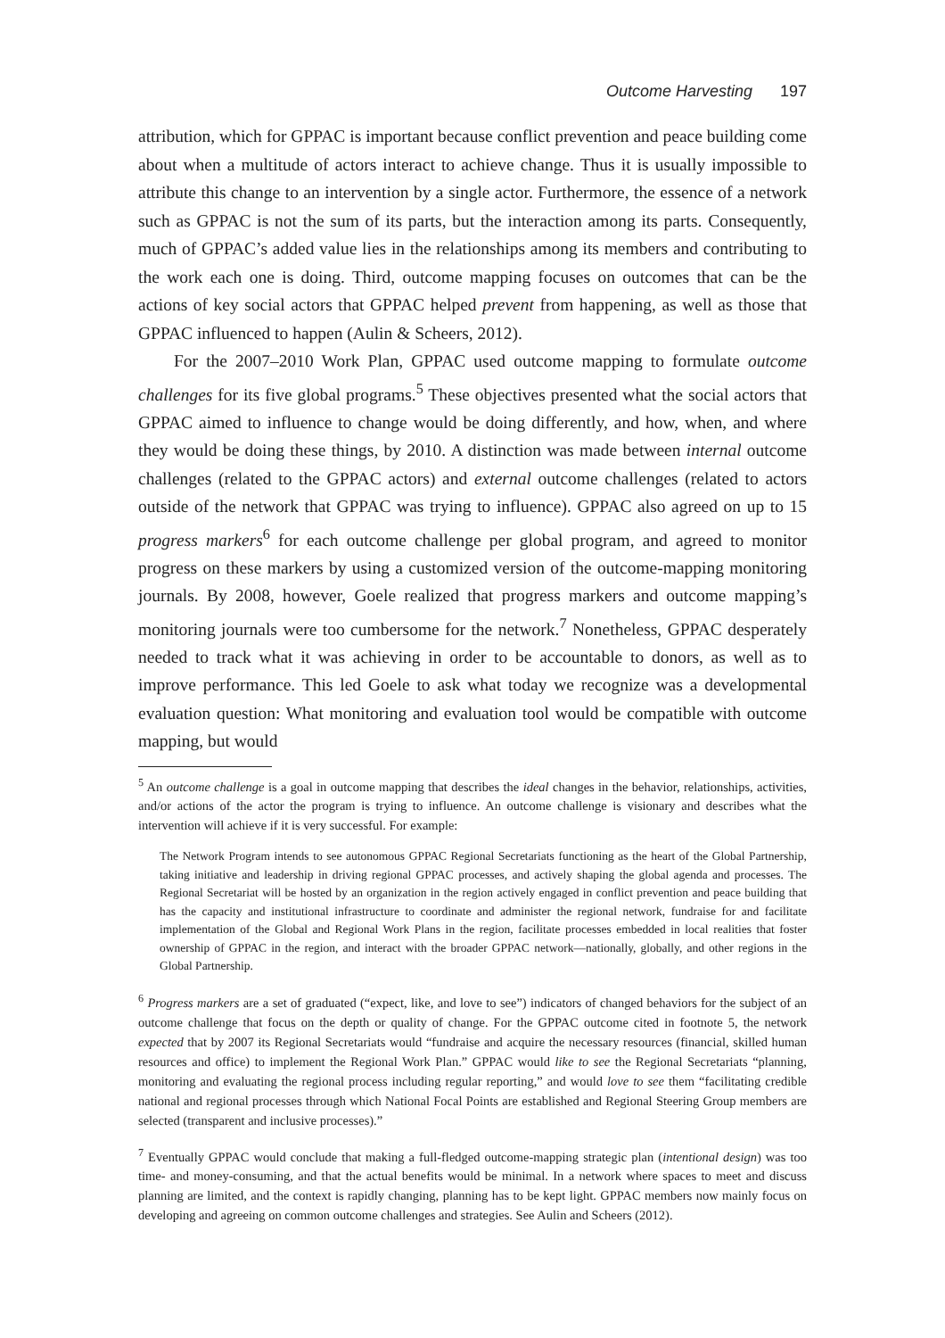Outcome Harvesting 197
attribution, which for GPPAC is important because conflict prevention and peace building come about when a multitude of actors interact to achieve change. Thus it is usually impossible to attribute this change to an intervention by a single actor. Furthermore, the essence of a network such as GPPAC is not the sum of its parts, but the interaction among its parts. Consequently, much of GPPAC’s added value lies in the relationships among its members and contributing to the work each one is doing. Third, outcome mapping focuses on outcomes that can be the actions of key social actors that GPPAC helped prevent from happening, as well as those that GPPAC influenced to happen (Aulin & Scheers, 2012).
For the 2007–2010 Work Plan, GPPAC used outcome mapping to formulate outcome challenges for its five global programs.<sup>5</sup> These objectives presented what the social actors that GPPAC aimed to influence to change would be doing differently, and how, when, and where they would be doing these things, by 2010. A distinction was made between internal outcome challenges (related to the GPPAC actors) and external outcome challenges (related to actors outside of the network that GPPAC was trying to influence). GPPAC also agreed on up to 15 progress markers<sup>6</sup> for each outcome challenge per global program, and agreed to monitor progress on these markers by using a customized version of the outcome-mapping monitoring journals. By 2008, however, Goele realized that progress markers and outcome mapping’s monitoring journals were too cumbersome for the network.<sup>7</sup> Nonetheless, GPPAC desperately needed to track what it was achieving in order to be accountable to donors, as well as to improve performance. This led Goele to ask what today we recognize was a developmental evaluation question: What monitoring and evaluation tool would be compatible with outcome mapping, but would
<sup>5</sup> An outcome challenge is a goal in outcome mapping that describes the ideal changes in the behavior, relationships, activities, and/or actions of the actor the program is trying to influence. An outcome challenge is visionary and describes what the intervention will achieve if it is very successful. For example:
The Network Program intends to see autonomous GPPAC Regional Secretariats functioning as the heart of the Global Partnership, taking initiative and leadership in driving regional GPPAC processes, and actively shaping the global agenda and processes. The Regional Secretariat will be hosted by an organization in the region actively engaged in conflict prevention and peace building that has the capacity and institutional infrastructure to coordinate and administer the regional network, fundraise for and facilitate implementation of the Global and Regional Work Plans in the region, facilitate processes embedded in local realities that foster ownership of GPPAC in the region, and interact with the broader GPPAC network—nationally, globally, and other regions in the Global Partnership.
<sup>6</sup> Progress markers are a set of graduated (“expect, like, and love to see”) indicators of changed behaviors for the subject of an outcome challenge that focus on the depth or quality of change. For the GPPAC outcome cited in footnote 5, the network expected that by 2007 its Regional Secretariats would “fundraise and acquire the necessary resources (financial, skilled human resources and office) to implement the Regional Work Plan.” GPPAC would like to see the Regional Secretariats “planning, monitoring and evaluating the regional process including regular reporting,” and would love to see them “facilitating credible national and regional processes through which National Focal Points are established and Regional Steering Group members are selected (transparent and inclusive processes).”
<sup>7</sup> Eventually GPPAC would conclude that making a full-fledged outcome-mapping strategic plan (intentional design) was too time- and money-consuming, and that the actual benefits would be minimal. In a network where spaces to meet and discuss planning are limited, and the context is rapidly changing, planning has to be kept light. GPPAC members now mainly focus on developing and agreeing on common outcome challenges and strategies. See Aulin and Scheers (2012).